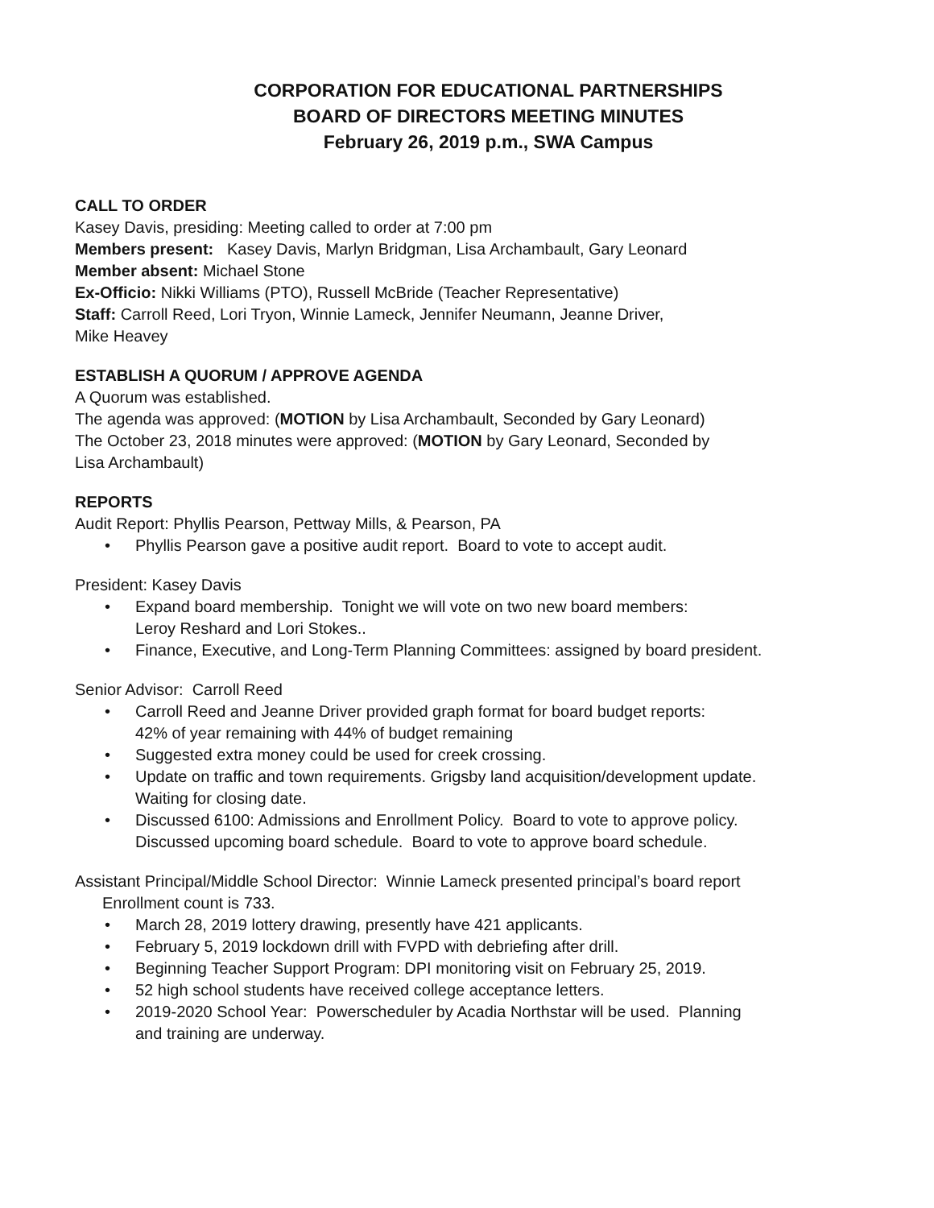CORPORATION FOR EDUCATIONAL PARTNERSHIPS
BOARD OF DIRECTORS MEETING MINUTES
February 26, 2019 p.m., SWA Campus
CALL TO ORDER
Kasey Davis, presiding: Meeting called to order at 7:00 pm
Members present: Kasey Davis, Marlyn Bridgman, Lisa Archambault, Gary Leonard
Member absent: Michael Stone
Ex-Officio: Nikki Williams (PTO), Russell McBride (Teacher Representative)
Staff: Carroll Reed, Lori Tryon, Winnie Lameck, Jennifer Neumann, Jeanne Driver,
Mike Heavey
ESTABLISH A QUORUM / APPROVE AGENDA
A Quorum was established.
The agenda was approved: (MOTION by Lisa Archambault, Seconded by Gary Leonard)
The October 23, 2018 minutes were approved: (MOTION by Gary Leonard, Seconded by
Lisa Archambault)
REPORTS
Audit Report: Phyllis Pearson, Pettway Mills, & Pearson, PA
• Phyllis Pearson gave a positive audit report. Board to vote to accept audit.
President: Kasey Davis
• Expand board membership. Tonight we will vote on two new board members:
Leroy Reshard and Lori Stokes..
• Finance, Executive, and Long-Term Planning Committees: assigned by board president.
Senior Advisor: Carroll Reed
• Carroll Reed and Jeanne Driver provided graph format for board budget reports:
42% of year remaining with 44% of budget remaining
• Suggested extra money could be used for creek crossing.
• Update on traffic and town requirements. Grigsby land acquisition/development update.
Waiting for closing date.
• Discussed 6100: Admissions and Enrollment Policy. Board to vote to approve policy.
Discussed upcoming board schedule. Board to vote to approve board schedule.
Assistant Principal/Middle School Director: Winnie Lameck presented principal’s board report
Enrollment count is 733.
• March 28, 2019 lottery drawing, presently have 421 applicants.
• February 5, 2019 lockdown drill with FVPD with debriefing after drill.
• Beginning Teacher Support Program: DPI monitoring visit on February 25, 2019.
• 52 high school students have received college acceptance letters.
• 2019-2020 School Year: Powerscheduler by Acadia Northstar will be used. Planning
and training are underway.